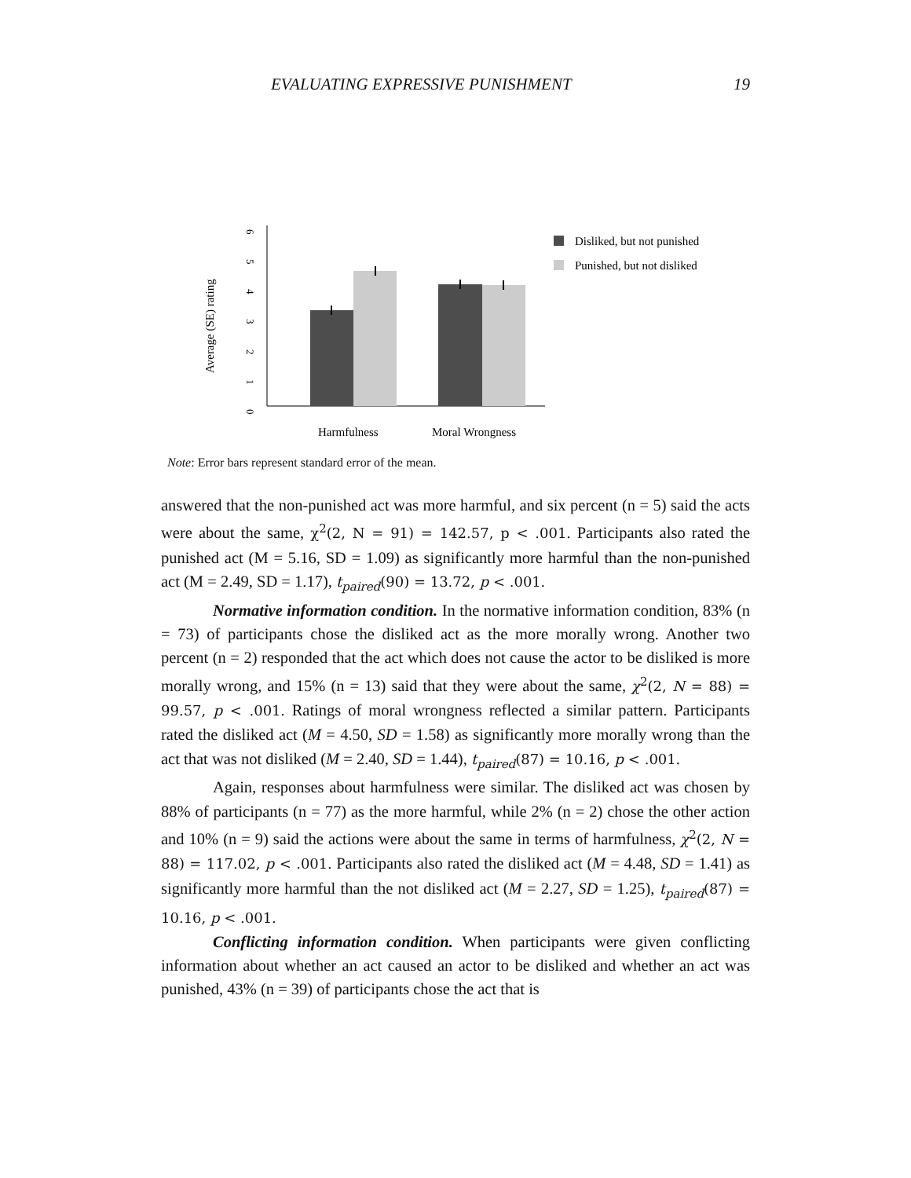EVALUATING EXPRESSIVE PUNISHMENT 19
Average (SE) rating
0
1
2
3
4
5
6
Harmfulness
Moral Wrongness
Disliked, but not punished
Punished, but not disliked
Note: Error bars represent standard error of the mean.
answered that the non-punished act was more harmful, and six percent (n = 5) said the acts were about the same, χ<sup>2</sup>(2, N = 91) = 142.57, p < .001. Participants also rated the punished act (M = 5.16, SD = 1.09) as significantly more harmful than the non-punished act (M = 2.49, SD = 1.17), t<sub>paired</sub>(90) = 13.72, p < .001.
Normative information condition. In the normative information condition, 83% (n = 73) of participants chose the disliked act as the more morally wrong. Another two percent (n = 2) responded that the act which does not cause the actor to be disliked is more morally wrong, and 15% (n = 13) said that they were about the same, χ<sup>2</sup>(2, N = 88) = 99.57, p < .001. Ratings of moral wrongness reflected a similar pattern. Participants rated the disliked act (M = 4.50, SD = 1.58) as significantly more morally wrong than the act that was not disliked (M = 2.40, SD = 1.44), t<sub>paired</sub>(87) = 10.16, p < .001.
Again, responses about harmfulness were similar. The disliked act was chosen by 88% of participants (n = 77) as the more harmful, while 2% (n = 2) chose the other action and 10% (n = 9) said the actions were about the same in terms of harmfulness, χ<sup>2</sup>(2, N = 88) = 117.02, p < .001. Participants also rated the disliked act (M = 4.48, SD = 1.41) as significantly more harmful than the not disliked act (M = 2.27, SD = 1.25), t<sub>paired</sub>(87) = 10.16, p < .001.
Conflicting information condition. When participants were given conflicting information about whether an act caused an actor to be disliked and whether an act was punished, 43% (n = 39) of participants chose the act that is